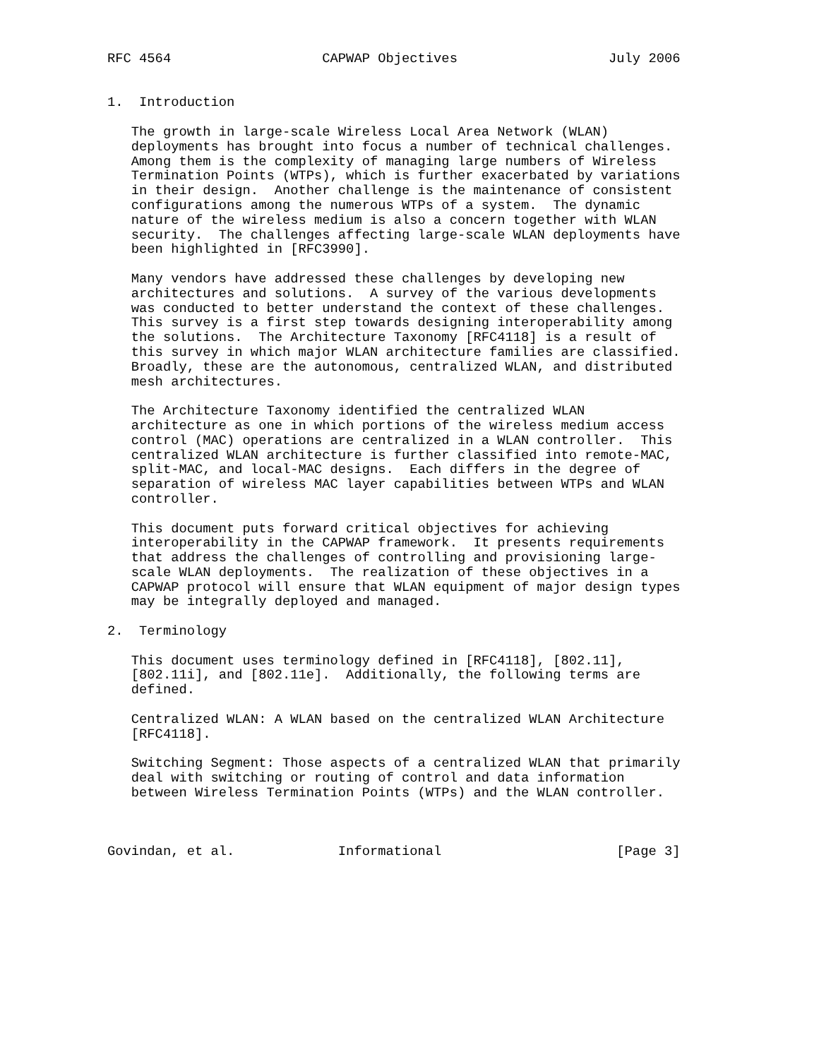RFC 4564                   CAPWAP Objectives                   July 2006


1.  Introduction

   The growth in large-scale Wireless Local Area Network (WLAN)
   deployments has brought into focus a number of technical challenges.
   Among them is the complexity of managing large numbers of Wireless
   Termination Points (WTPs), which is further exacerbated by variations
   in their design.  Another challenge is the maintenance of consistent
   configurations among the numerous WTPs of a system.  The dynamic
   nature of the wireless medium is also a concern together with WLAN
   security.  The challenges affecting large-scale WLAN deployments have
   been highlighted in [RFC3990].

   Many vendors have addressed these challenges by developing new
   architectures and solutions.  A survey of the various developments
   was conducted to better understand the context of these challenges.
   This survey is a first step towards designing interoperability among
   the solutions.  The Architecture Taxonomy [RFC4118] is a result of
   this survey in which major WLAN architecture families are classified.
   Broadly, these are the autonomous, centralized WLAN, and distributed
   mesh architectures.

   The Architecture Taxonomy identified the centralized WLAN
   architecture as one in which portions of the wireless medium access
   control (MAC) operations are centralized in a WLAN controller.  This
   centralized WLAN architecture is further classified into remote-MAC,
   split-MAC, and local-MAC designs.  Each differs in the degree of
   separation of wireless MAC layer capabilities between WTPs and WLAN
   controller.

   This document puts forward critical objectives for achieving
   interoperability in the CAPWAP framework.  It presents requirements
   that address the challenges of controlling and provisioning large-
   scale WLAN deployments.  The realization of these objectives in a
   CAPWAP protocol will ensure that WLAN equipment of major design types
   may be integrally deployed and managed.

2.  Terminology

   This document uses terminology defined in [RFC4118], [802.11],
   [802.11i], and [802.11e].  Additionally, the following terms are
   defined.

   Centralized WLAN: A WLAN based on the centralized WLAN Architecture
   [RFC4118].

   Switching Segment: Those aspects of a centralized WLAN that primarily
   deal with switching or routing of control and data information
   between Wireless Termination Points (WTPs) and the WLAN controller.



Govindan, et al.             Informational                      [Page 3]